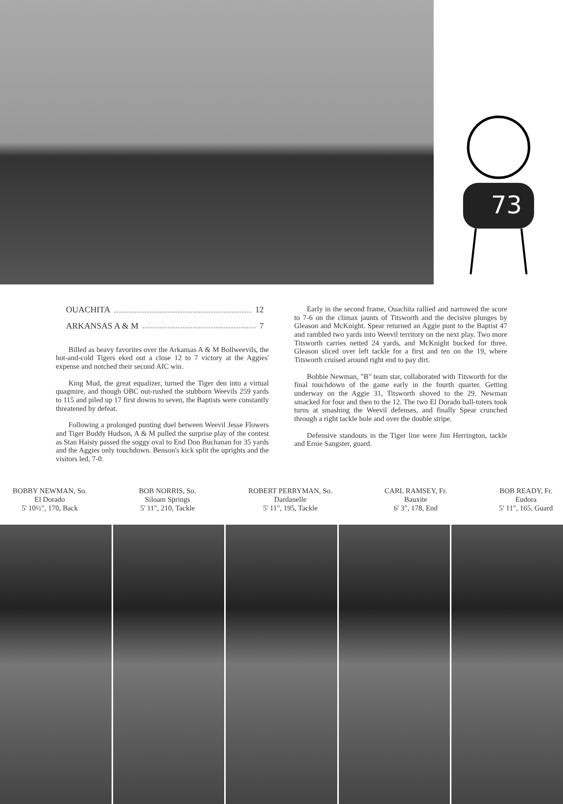73
OUACHITA 12
ARKANSAS A & M 7
Billed as heavy favorites over the Arkansas A & M Bollweevils, the hot-and-cold Tigers eked out a close 12 to 7 victory at the Aggies' expense and notched their second AIC win.
King Mud, the great equalizer, turned the Tiger den into a virtual quagmire, and though OBC out-rushed the stubborn Weevils 259 yards to 115 and piled up 17 first downs to seven, the Baptists were constantly threatened by defeat.
Following a prolonged punting duel between Weevil Jesse Flowers and Tiger Buddy Hudson, A & M pulled the surprise play of the contest as Stan Haisty passed the soggy oval to End Don Buchanan for 35 yards and the Aggies only touchdown. Benson's kick split the uprights and the visitors led, 7-0.
Early in the second frame, Ouachita rallied and narrowed the score to 7-6 on the climax jaunts of Titsworth and the decisive plunges by Gleason and McKnight. Spear returned an Aggie punt to the Baptist 47 and rambled two yards into Weevil territory on the next play. Two more Titsworth carries netted 24 yards, and McKnight bucked for three. Gleason sliced over left tackle for a first and ten on the 19, where Titsworth cruised around right end to pay dirt.
Bobbie Newman, "B" team star, collaborated with Titsworth for the final touchdown of the game early in the fourth quarter. Getting underway on the Aggie 31, Titsworth shoved to the 29. Newman smacked for four and then to the 12. The two El Dorado ball-toters took turns at smashing the Weevil defenses, and finally Spear crunched through a right tackle hole and over the double stripe.
Defensive standouts in the Tiger line were Jim Herrington, tackle and Ernie Sangster, guard.
BOBBY NEWMAN, So.
El Dorado
5' 10½", 170, Back
BOB NORRIS, So.
Siloam Springs
5' 11", 210, Tackle
ROBERT PERRYMAN, So.
Dardanelle
5' 11", 195, Tackle
CARL RAMSEY, Fr.
Bauxite
6' 3", 178, End
BOB READY, Fr.
Eudora
5' 11", 165, Guard